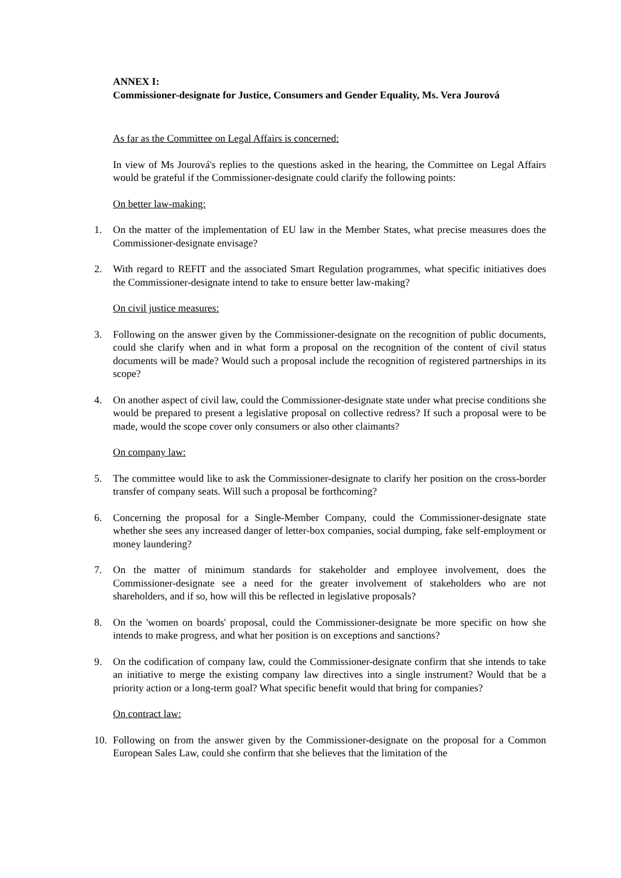ANNEX I:
Commissioner-designate for Justice, Consumers and Gender Equality, Ms. Vera Jourová
As far as the Committee on Legal Affairs is concerned:
In view of Ms Jourová's replies to the questions asked in the hearing, the Committee on Legal Affairs would be grateful if the Commissioner-designate could clarify the following points:
On better law-making:
1. On the matter of the implementation of EU law in the Member States, what precise measures does the Commissioner-designate envisage?
2. With regard to REFIT and the associated Smart Regulation programmes, what specific initiatives does the Commissioner-designate intend to take to ensure better law-making?
On civil justice measures:
3. Following on the answer given by the Commissioner-designate on the recognition of public documents, could she clarify when and in what form a proposal on the recognition of the content of civil status documents will be made? Would such a proposal include the recognition of registered partnerships in its scope?
4. On another aspect of civil law, could the Commissioner-designate state under what precise conditions she would be prepared to present a legislative proposal on collective redress? If such a proposal were to be made, would the scope cover only consumers or also other claimants?
On company law:
5. The committee would like to ask the Commissioner-designate to clarify her position on the cross-border transfer of company seats. Will such a proposal be forthcoming?
6. Concerning the proposal for a Single-Member Company, could the Commissioner-designate state whether she sees any increased danger of letter-box companies, social dumping, fake self-employment or money laundering?
7. On the matter of minimum standards for stakeholder and employee involvement, does the Commissioner-designate see a need for the greater involvement of stakeholders who are not shareholders, and if so, how will this be reflected in legislative proposals?
8. On the 'women on boards' proposal, could the Commissioner-designate be more specific on how she intends to make progress, and what her position is on exceptions and sanctions?
9. On the codification of company law, could the Commissioner-designate confirm that she intends to take an initiative to merge the existing company law directives into a single instrument? Would that be a priority action or a long-term goal? What specific benefit would that bring for companies?
On contract law:
10. Following on from the answer given by the Commissioner-designate on the proposal for a Common European Sales Law, could she confirm that she believes that the limitation of the